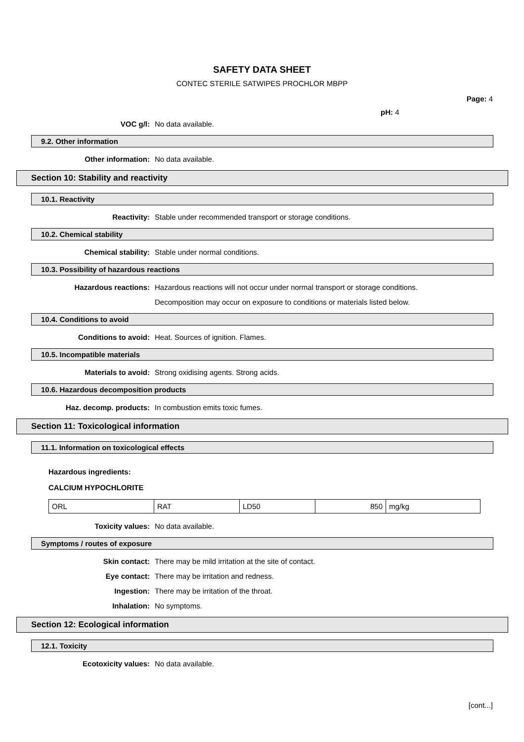SAFETY DATA SHEET
CONTEC STERILE SATWIPES PROCHLOR MBPP
Page: 4
pH: 4
VOC g/l: No data available.
9.2. Other information
Other information: No data available.
Section 10: Stability and reactivity
10.1. Reactivity
Reactivity:
Stable under recommended transport or storage conditions.
10.2. Chemical stability
Chemical stability:
Stable under normal conditions.
10.3. Possibility of hazardous reactions
Hazardous reactions:
Hazardous reactions will not occur under normal transport or storage conditions.
Decomposition may occur on exposure to conditions or materials listed below.
10.4. Conditions to avoid
Conditions to avoid:
Heat. Sources of ignition. Flames.
10.5. Incompatible materials
Materials to avoid:
Strong oxidising agents. Strong acids.
10.6. Hazardous decomposition products
Haz. decomp. products:
In combustion emits toxic fumes.
Section 11: Toxicological information
11.1. Information on toxicological effects
Hazardous ingredients:
CALCIUM HYPOCHLORITE
| ORL | RAT | LD50 | 850 | mg/kg |
Toxicity values: No data available.
Symptoms / routes of exposure
Skin contact:
There may be mild irritation at the site of contact.
Eye contact:
There may be irritation and redness.
Ingestion:
There may be irritation of the throat.
Inhalation: No symptoms.
Section 12: Ecological information
12.1. Toxicity
Ecotoxicity values: No data available.
[cont...]